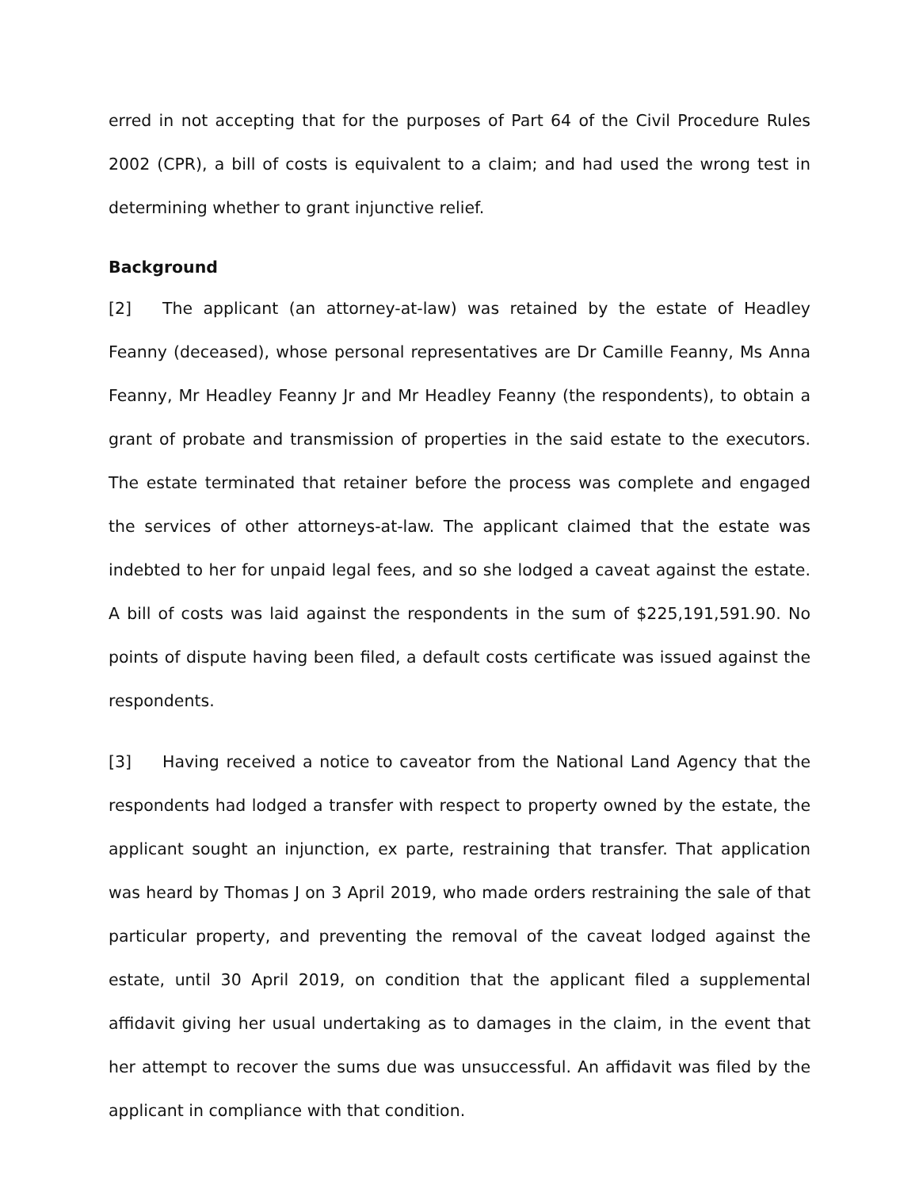erred in not accepting that for the purposes of Part 64 of the Civil Procedure Rules 2002 (CPR), a bill of costs is equivalent to a claim; and had used the wrong test in determining whether to grant injunctive relief.
Background
[2] The applicant (an attorney-at-law) was retained by the estate of Headley Feanny (deceased), whose personal representatives are Dr Camille Feanny, Ms Anna Feanny, Mr Headley Feanny Jr and Mr Headley Feanny (the respondents), to obtain a grant of probate and transmission of properties in the said estate to the executors. The estate terminated that retainer before the process was complete and engaged the services of other attorneys-at-law. The applicant claimed that the estate was indebted to her for unpaid legal fees, and so she lodged a caveat against the estate. A bill of costs was laid against the respondents in the sum of $225,191,591.90. No points of dispute having been filed, a default costs certificate was issued against the respondents.
[3] Having received a notice to caveator from the National Land Agency that the respondents had lodged a transfer with respect to property owned by the estate, the applicant sought an injunction, ex parte, restraining that transfer. That application was heard by Thomas J on 3 April 2019, who made orders restraining the sale of that particular property, and preventing the removal of the caveat lodged against the estate, until 30 April 2019, on condition that the applicant filed a supplemental affidavit giving her usual undertaking as to damages in the claim, in the event that her attempt to recover the sums due was unsuccessful. An affidavit was filed by the applicant in compliance with that condition.